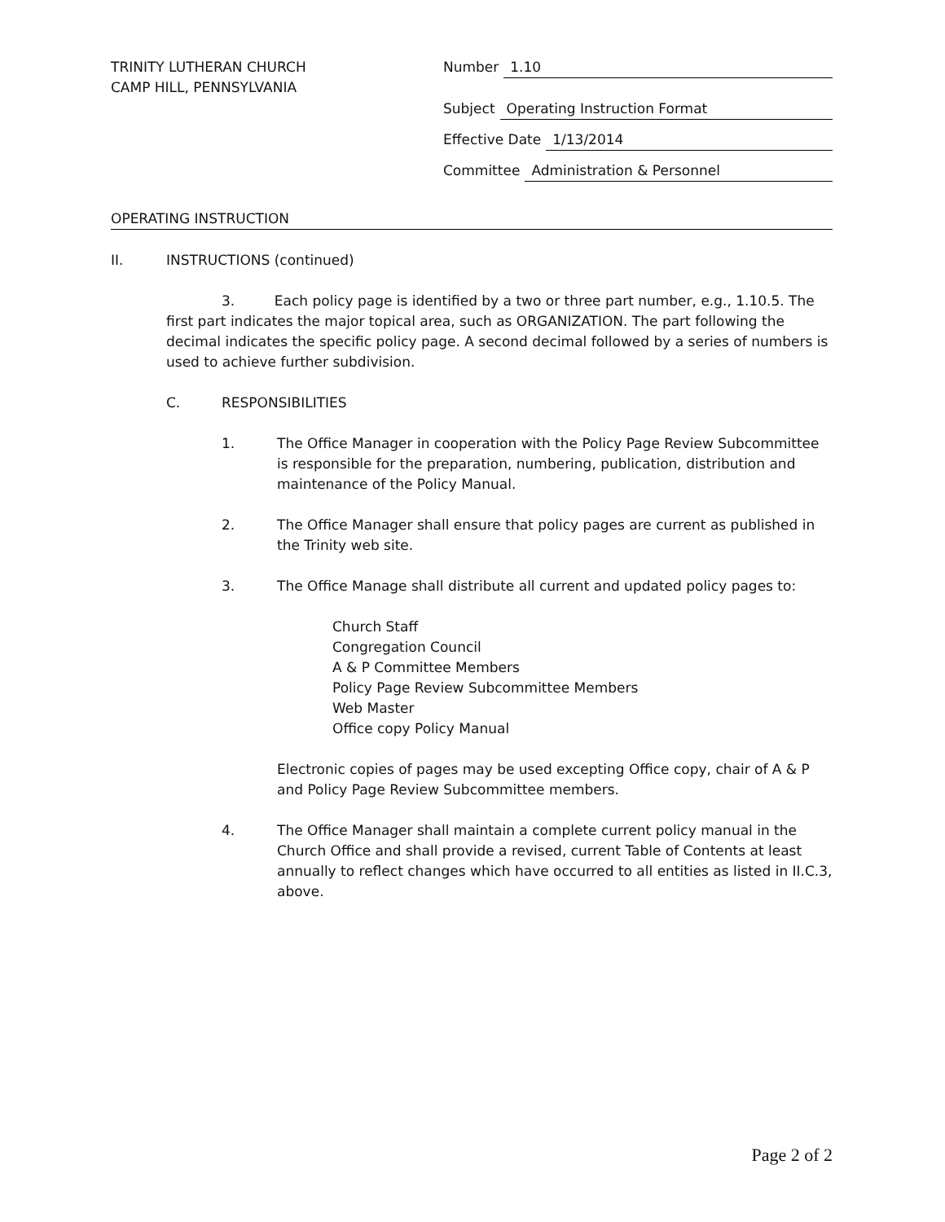TRINITY LUTHERAN CHURCH
CAMP HILL, PENNSYLVANIA
Number 1.10
Subject Operating Instruction Format
Effective Date 1/13/2014
Committee Administration & Personnel
OPERATING INSTRUCTION
II. INSTRUCTIONS (continued)
3. Each policy page is identified by a two or three part number, e.g., 1.10.5. The first part indicates the major topical area, such as ORGANIZATION. The part following the decimal indicates the specific policy page. A second decimal followed by a series of numbers is used to achieve further subdivision.
C. RESPONSIBILITIES
1. The Office Manager in cooperation with the Policy Page Review Subcommittee is responsible for the preparation, numbering, publication, distribution and maintenance of the Policy Manual.
2. The Office Manager shall ensure that policy pages are current as published in the Trinity web site.
3. The Office Manage shall distribute all current and updated policy pages to:
Church Staff
Congregation Council
A & P Committee Members
Policy Page Review Subcommittee Members
Web Master
Office copy Policy Manual
Electronic copies of pages may be used excepting Office copy, chair of A & P and Policy Page Review Subcommittee members.
4. The Office Manager shall maintain a complete current policy manual in the Church Office and shall provide a revised, current Table of Contents at least annually to reflect changes which have occurred to all entities as listed in II.C.3, above.
Page 2 of 2